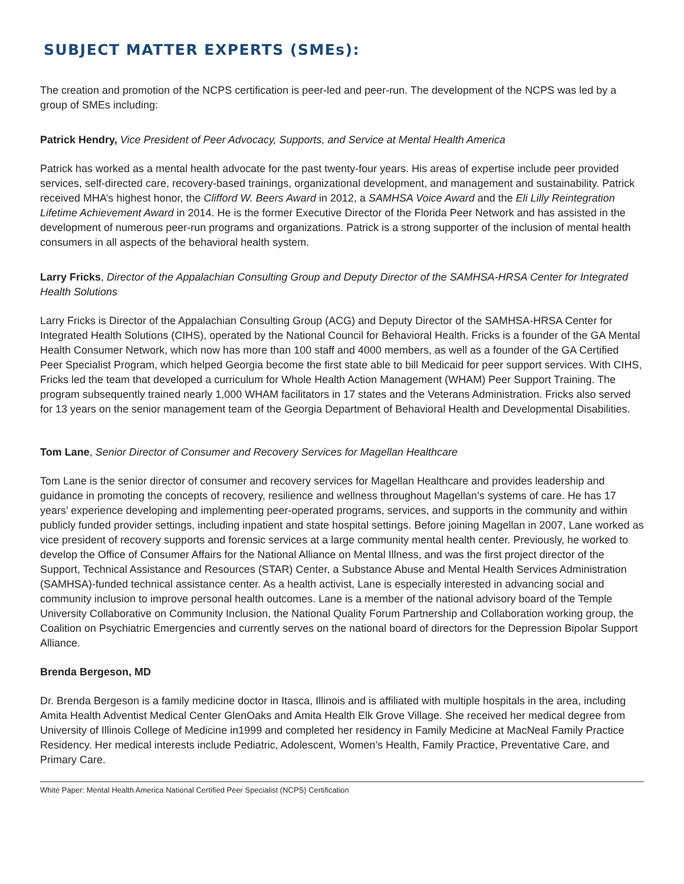SUBJECT MATTER EXPERTS (SMEs):
The creation and promotion of the NCPS certification is peer-led and peer-run. The development of the NCPS was led by a group of SMEs including:
Patrick Hendry, Vice President of Peer Advocacy, Supports, and Service at Mental Health America
Patrick has worked as a mental health advocate for the past twenty-four years. His areas of expertise include peer provided services, self-directed care, recovery-based trainings, organizational development, and management and sustainability. Patrick received MHA’s highest honor, the Clifford W. Beers Award in 2012, a SAMHSA Voice Award and the Eli Lilly Reintegration Lifetime Achievement Award in 2014. He is the former Executive Director of the Florida Peer Network and has assisted in the development of numerous peer-run programs and organizations. Patrick is a strong supporter of the inclusion of mental health consumers in all aspects of the behavioral health system.
Larry Fricks, Director of the Appalachian Consulting Group and Deputy Director of the SAMHSA-HRSA Center for Integrated Health Solutions
Larry Fricks is Director of the Appalachian Consulting Group (ACG) and Deputy Director of the SAMHSA-HRSA Center for Integrated Health Solutions (CIHS), operated by the National Council for Behavioral Health. Fricks is a founder of the GA Mental Health Consumer Network, which now has more than 100 staff and 4000 members, as well as a founder of the GA Certified Peer Specialist Program, which helped Georgia become the first state able to bill Medicaid for peer support services. With CIHS, Fricks led the team that developed a curriculum for Whole Health Action Management (WHAM) Peer Support Training. The program subsequently trained nearly 1,000 WHAM facilitators in 17 states and the Veterans Administration. Fricks also served for 13 years on the senior management team of the Georgia Department of Behavioral Health and Developmental Disabilities.
Tom Lane, Senior Director of Consumer and Recovery Services for Magellan Healthcare
Tom Lane is the senior director of consumer and recovery services for Magellan Healthcare and provides leadership and guidance in promoting the concepts of recovery, resilience and wellness throughout Magellan’s systems of care. He has 17 years’ experience developing and implementing peer-operated programs, services, and supports in the community and within publicly funded provider settings, including inpatient and state hospital settings. Before joining Magellan in 2007, Lane worked as vice president of recovery supports and forensic services at a large community mental health center. Previously, he worked to develop the Office of Consumer Affairs for the National Alliance on Mental Illness, and was the first project director of the Support, Technical Assistance and Resources (STAR) Center, a Substance Abuse and Mental Health Services Administration (SAMHSA)-funded technical assistance center. As a health activist, Lane is especially interested in advancing social and community inclusion to improve personal health outcomes. Lane is a member of the national advisory board of the Temple University Collaborative on Community Inclusion, the National Quality Forum Partnership and Collaboration working group, the Coalition on Psychiatric Emergencies and currently serves on the national board of directors for the Depression Bipolar Support Alliance.
Brenda Bergeson, MD
Dr. Brenda Bergeson is a family medicine doctor in Itasca, Illinois and is affiliated with multiple hospitals in the area, including Amita Health Adventist Medical Center GlenOaks and Amita Health Elk Grove Village. She received her medical degree from University of Illinois College of Medicine in1999 and completed her residency in Family Medicine at MacNeal Family Practice Residency. Her medical interests include Pediatric, Adolescent, Women’s Health, Family Practice, Preventative Care, and Primary Care.
White Paper: Mental Health America National Certified Peer Specialist (NCPS) Certification